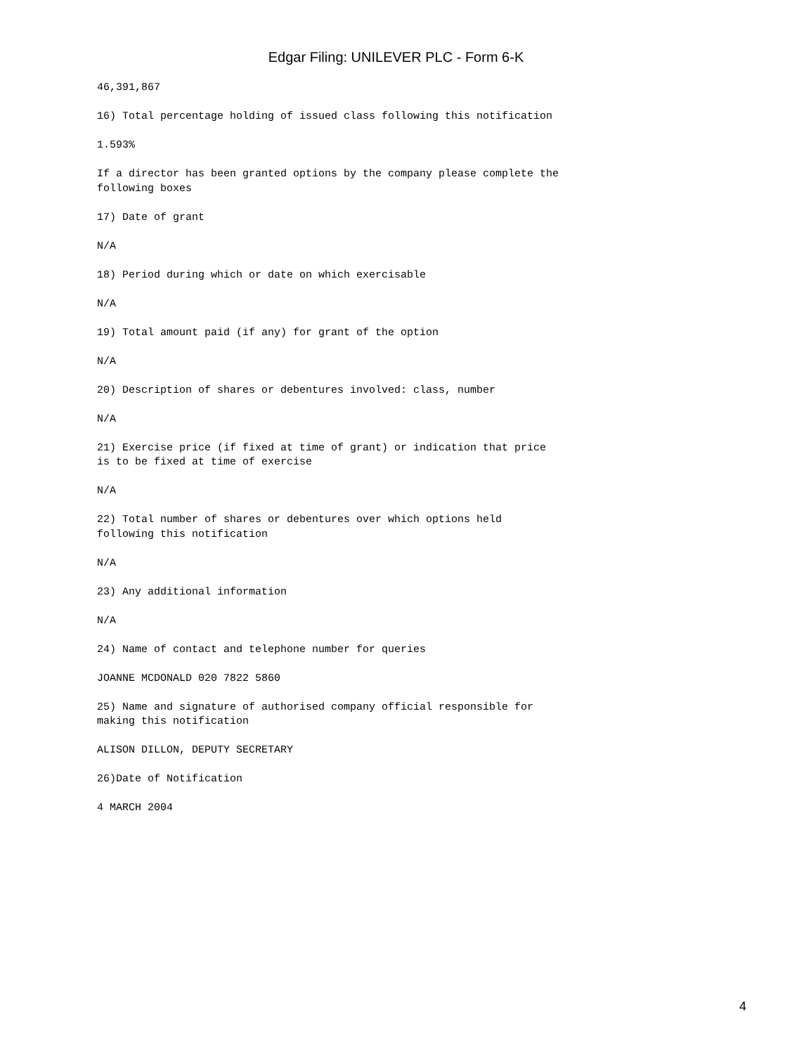Edgar Filing: UNILEVER PLC - Form 6-K
46,391,867
16) Total percentage holding of issued class following this notification
1.593%
If a director has been granted options by the company please complete the following boxes
17) Date of grant
N/A
18) Period during which or date on which exercisable
N/A
19) Total amount paid (if any) for grant of the option
N/A
20) Description of shares or debentures involved: class, number
N/A
21) Exercise price (if fixed at time of grant) or indication that price is to be fixed at time of exercise
N/A
22) Total number of shares or debentures over which options held following this notification
N/A
23) Any additional information
N/A
24) Name of contact and telephone number for queries
JOANNE MCDONALD 020 7822 5860
25) Name and signature of authorised company official responsible for making this notification
ALISON DILLON, DEPUTY SECRETARY
26)Date of Notification
4 MARCH 2004
4